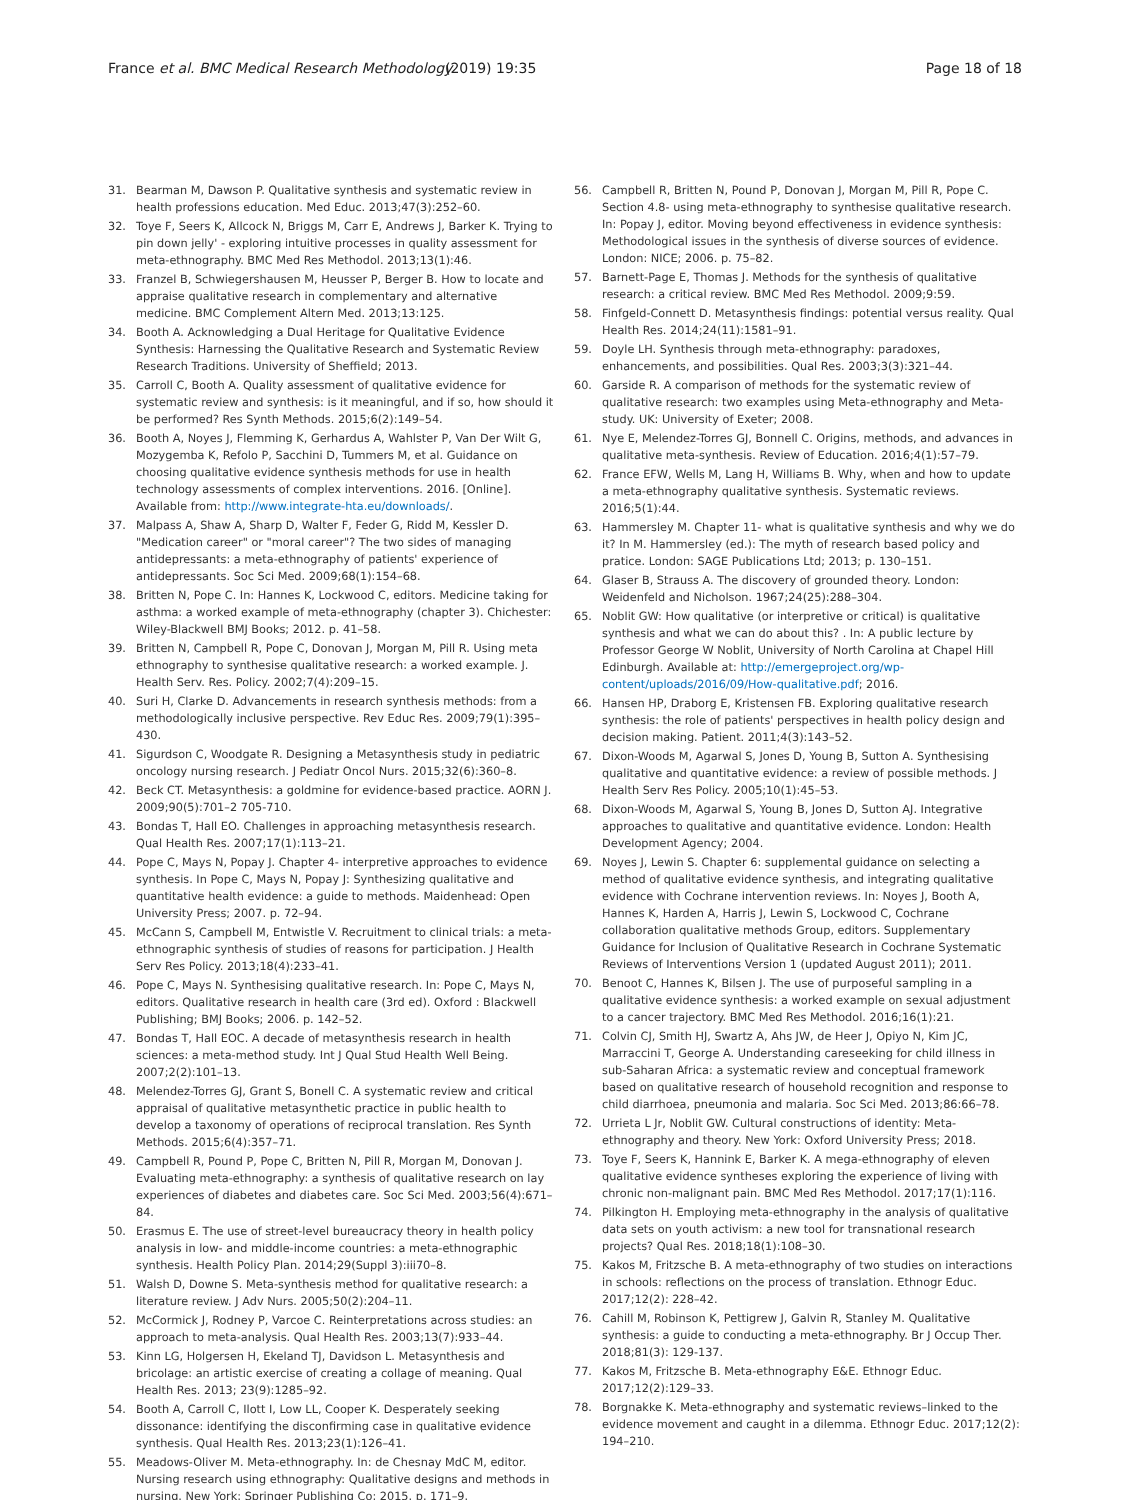France et al. BMC Medical Research Methodology (2019) 19:35 Page 18 of 18
31. Bearman M, Dawson P. Qualitative synthesis and systematic review in health professions education. Med Educ. 2013;47(3):252–60.
32. Toye F, Seers K, Allcock N, Briggs M, Carr E, Andrews J, Barker K. Trying to pin down jelly' - exploring intuitive processes in quality assessment for meta-ethnography. BMC Med Res Methodol. 2013;13(1):46.
33. Franzel B, Schwiegershausen M, Heusser P, Berger B. How to locate and appraise qualitative research in complementary and alternative medicine. BMC Complement Altern Med. 2013;13:125.
34. Booth A. Acknowledging a Dual Heritage for Qualitative Evidence Synthesis: Harnessing the Qualitative Research and Systematic Review Research Traditions. University of Sheffield; 2013.
35. Carroll C, Booth A. Quality assessment of qualitative evidence for systematic review and synthesis: is it meaningful, and if so, how should it be performed? Res Synth Methods. 2015;6(2):149–54.
36. Booth A, Noyes J, Flemming K, Gerhardus A, Wahlster P, Van Der Wilt G, Mozygemba K, Refolo P, Sacchini D, Tummers M, et al. Guidance on choosing qualitative evidence synthesis methods for use in health technology assessments of complex interventions. 2016. [Online]. Available from: http://www.integrate-hta.eu/downloads/.
37. Malpass A, Shaw A, Sharp D, Walter F, Feder G, Ridd M, Kessler D. "Medication career" or "moral career"? The two sides of managing antidepressants: a meta-ethnography of patients' experience of antidepressants. Soc Sci Med. 2009;68(1):154–68.
38. Britten N, Pope C. In: Hannes K, Lockwood C, editors. Medicine taking for asthma: a worked example of meta-ethnography (chapter 3). Chichester: Wiley-Blackwell BMJ Books; 2012. p. 41–58.
39. Britten N, Campbell R, Pope C, Donovan J, Morgan M, Pill R. Using meta ethnography to synthesise qualitative research: a worked example. J. Health Serv. Res. Policy. 2002;7(4):209–15.
40. Suri H, Clarke D. Advancements in research synthesis methods: from a methodologically inclusive perspective. Rev Educ Res. 2009;79(1):395–430.
41. Sigurdson C, Woodgate R. Designing a Metasynthesis study in pediatric oncology nursing research. J Pediatr Oncol Nurs. 2015;32(6):360–8.
42. Beck CT. Metasynthesis: a goldmine for evidence-based practice. AORN J. 2009;90(5):701–2 705-710.
43. Bondas T, Hall EO. Challenges in approaching metasynthesis research. Qual Health Res. 2007;17(1):113–21.
44. Pope C, Mays N, Popay J. Chapter 4- interpretive approaches to evidence synthesis. In Pope C, Mays N, Popay J: Synthesizing qualitative and quantitative health evidence: a guide to methods. Maidenhead: Open University Press; 2007. p. 72–94.
45. McCann S, Campbell M, Entwistle V. Recruitment to clinical trials: a meta-ethnographic synthesis of studies of reasons for participation. J Health Serv Res Policy. 2013;18(4):233–41.
46. Pope C, Mays N. Synthesising qualitative research. In: Pope C, Mays N, editors. Qualitative research in health care (3rd ed). Oxford : Blackwell Publishing; BMJ Books; 2006. p. 142–52.
47. Bondas T, Hall EOC. A decade of metasynthesis research in health sciences: a meta-method study. Int J Qual Stud Health Well Being. 2007;2(2):101–13.
48. Melendez-Torres GJ, Grant S, Bonell C. A systematic review and critical appraisal of qualitative metasynthetic practice in public health to develop a taxonomy of operations of reciprocal translation. Res Synth Methods. 2015;6(4):357–71.
49. Campbell R, Pound P, Pope C, Britten N, Pill R, Morgan M, Donovan J. Evaluating meta-ethnography: a synthesis of qualitative research on lay experiences of diabetes and diabetes care. Soc Sci Med. 2003;56(4):671–84.
50. Erasmus E. The use of street-level bureaucracy theory in health policy analysis in low- and middle-income countries: a meta-ethnographic synthesis. Health Policy Plan. 2014;29(Suppl 3):iii70–8.
51. Walsh D, Downe S. Meta-synthesis method for qualitative research: a literature review. J Adv Nurs. 2005;50(2):204–11.
52. McCormick J, Rodney P, Varcoe C. Reinterpretations across studies: an approach to meta-analysis. Qual Health Res. 2003;13(7):933–44.
53. Kinn LG, Holgersen H, Ekeland TJ, Davidson L. Metasynthesis and bricolage: an artistic exercise of creating a collage of meaning. Qual Health Res. 2013; 23(9):1285–92.
54. Booth A, Carroll C, Ilott I, Low LL, Cooper K. Desperately seeking dissonance: identifying the disconfirming case in qualitative evidence synthesis. Qual Health Res. 2013;23(1):126–41.
55. Meadows-Oliver M. Meta-ethnography. In: de Chesnay MdC M, editor. Nursing research using ethnography: Qualitative designs and methods in nursing. New York: Springer Publishing Co; 2015. p. 171–9.
56. Campbell R, Britten N, Pound P, Donovan J, Morgan M, Pill R, Pope C. Section 4.8- using meta-ethnography to synthesise qualitative research. In: Popay J, editor. Moving beyond effectiveness in evidence synthesis: Methodological issues in the synthesis of diverse sources of evidence. London: NICE; 2006. p. 75–82.
57. Barnett-Page E, Thomas J. Methods for the synthesis of qualitative research: a critical review. BMC Med Res Methodol. 2009;9:59.
58. Finfgeld-Connett D. Metasynthesis findings: potential versus reality. Qual Health Res. 2014;24(11):1581–91.
59. Doyle LH. Synthesis through meta-ethnography: paradoxes, enhancements, and possibilities. Qual Res. 2003;3(3):321–44.
60. Garside R. A comparison of methods for the systematic review of qualitative research: two examples using Meta-ethnography and Meta-study. UK: University of Exeter; 2008.
61. Nye E, Melendez-Torres GJ, Bonnell C. Origins, methods, and advances in qualitative meta-synthesis. Review of Education. 2016;4(1):57–79.
62. France EFW, Wells M, Lang H, Williams B. Why, when and how to update a meta-ethnography qualitative synthesis. Systematic reviews. 2016;5(1):44.
63. Hammersley M. Chapter 11- what is qualitative synthesis and why we do it? In M. Hammersley (ed.): The myth of research based policy and pratice. London: SAGE Publications Ltd; 2013; p. 130–151.
64. Glaser B, Strauss A. The discovery of grounded theory. London: Weidenfeld and Nicholson. 1967;24(25):288–304.
65. Noblit GW: How qualitative (or interpretive or critical) is qualitative synthesis and what we can do about this? . In: A public lecture by Professor George W Noblit, University of North Carolina at Chapel Hill Edinburgh. Available at: http://emergeproject.org/wp-content/uploads/2016/09/How-qualitative.pdf; 2016.
66. Hansen HP, Draborg E, Kristensen FB. Exploring qualitative research synthesis: the role of patients' perspectives in health policy design and decision making. Patient. 2011;4(3):143–52.
67. Dixon-Woods M, Agarwal S, Jones D, Young B, Sutton A. Synthesising qualitative and quantitative evidence: a review of possible methods. J Health Serv Res Policy. 2005;10(1):45–53.
68. Dixon-Woods M, Agarwal S, Young B, Jones D, Sutton AJ. Integrative approaches to qualitative and quantitative evidence. London: Health Development Agency; 2004.
69. Noyes J, Lewin S. Chapter 6: supplemental guidance on selecting a method of qualitative evidence synthesis, and integrating qualitative evidence with Cochrane intervention reviews. In: Noyes J, Booth A, Hannes K, Harden A, Harris J, Lewin S, Lockwood C, Cochrane collaboration qualitative methods Group, editors. Supplementary Guidance for Inclusion of Qualitative Research in Cochrane Systematic Reviews of Interventions Version 1 (updated August 2011); 2011.
70. Benoot C, Hannes K, Bilsen J. The use of purposeful sampling in a qualitative evidence synthesis: a worked example on sexual adjustment to a cancer trajectory. BMC Med Res Methodol. 2016;16(1):21.
71. Colvin CJ, Smith HJ, Swartz A, Ahs JW, de Heer J, Opiyo N, Kim JC, Marraccini T, George A. Understanding careseeking for child illness in sub-Saharan Africa: a systematic review and conceptual framework based on qualitative research of household recognition and response to child diarrhoea, pneumonia and malaria. Soc Sci Med. 2013;86:66–78.
72. Urrieta L Jr, Noblit GW. Cultural constructions of identity: Meta-ethnography and theory. New York: Oxford University Press; 2018.
73. Toye F, Seers K, Hannink E, Barker K. A mega-ethnography of eleven qualitative evidence syntheses exploring the experience of living with chronic non-malignant pain. BMC Med Res Methodol. 2017;17(1):116.
74. Pilkington H. Employing meta-ethnography in the analysis of qualitative data sets on youth activism: a new tool for transnational research projects? Qual Res. 2018;18(1):108–30.
75. Kakos M, Fritzsche B. A meta-ethnography of two studies on interactions in schools: reflections on the process of translation. Ethnogr Educ. 2017;12(2): 228–42.
76. Cahill M, Robinson K, Pettigrew J, Galvin R, Stanley M. Qualitative synthesis: a guide to conducting a meta-ethnography. Br J Occup Ther. 2018;81(3): 129-137.
77. Kakos M, Fritzsche B. Meta-ethnography E&E. Ethnogr Educ. 2017;12(2):129–33.
78. Borgnakke K. Meta-ethnography and systematic reviews–linked to the evidence movement and caught in a dilemma. Ethnogr Educ. 2017;12(2): 194–210.